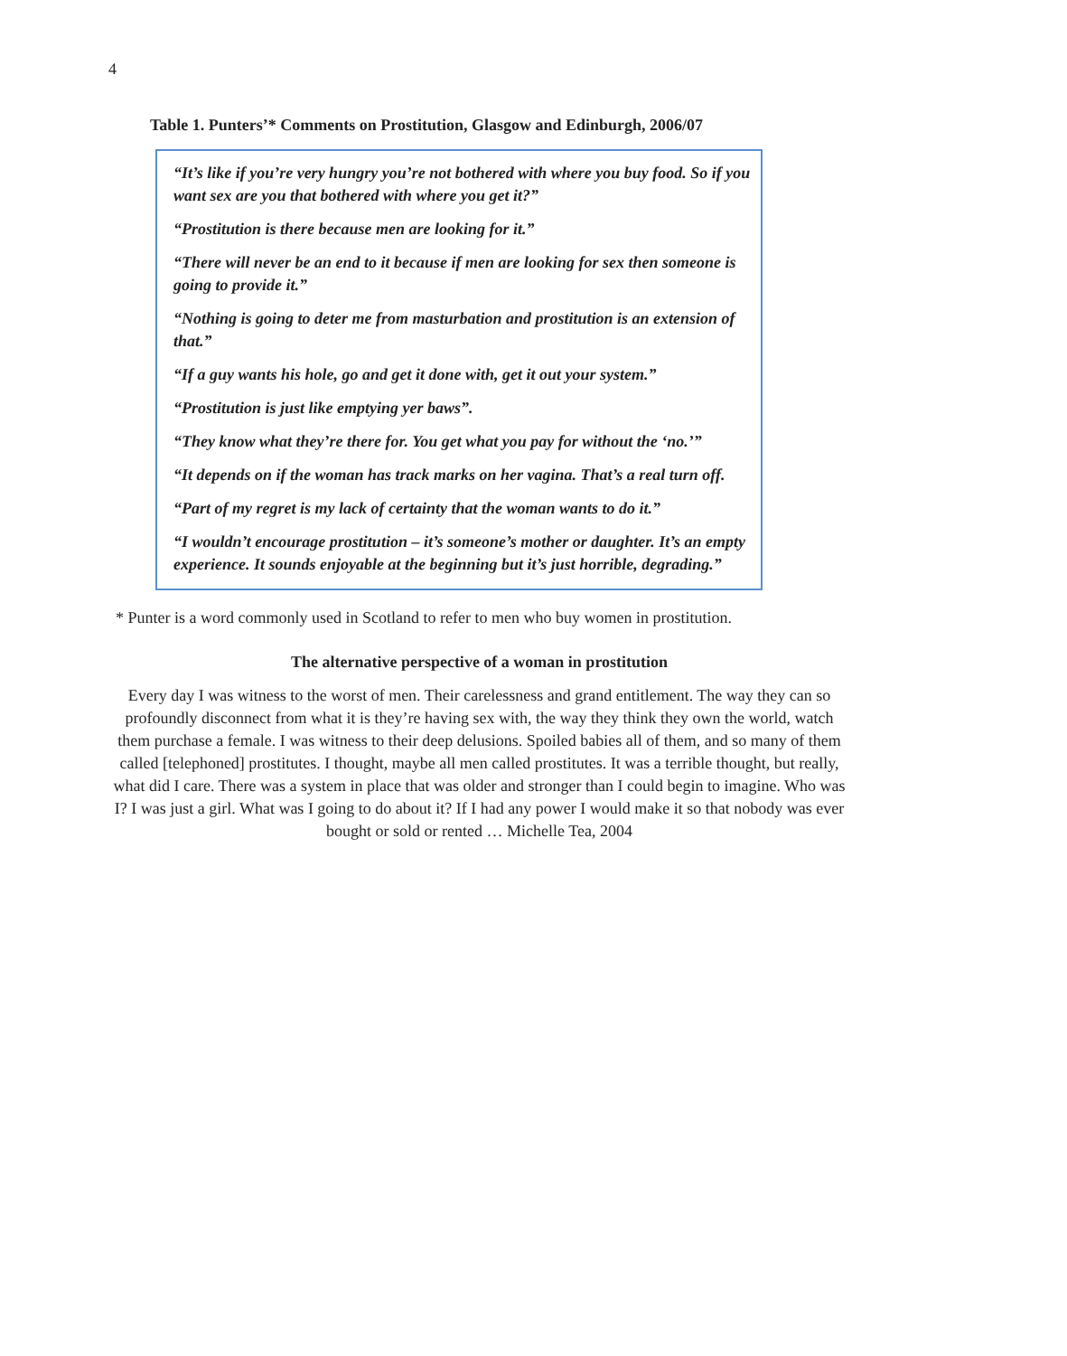4
Table 1. Punters’* Comments on Prostitution, Glasgow and Edinburgh, 2006/07
“It’s like if you’re very hungry you’re not bothered with where you buy food. So if you want sex are you that bothered with where you get it?”
“Prostitution is there because men are looking for it.”
“There will never be an end to it because if men are looking for sex then someone is going to provide it.”
“Nothing is going to deter me from masturbation and prostitution is an extension of that.”
“If a guy wants his hole, go and get it done with, get it out your system.”
“Prostitution is just like emptying yer baws”.
“They know what they’re there for. You get what you pay for without the ‘no.’”
“It depends on if the woman has track marks on her vagina. That’s a real turn off.
“Part of my regret is my lack of certainty that the woman wants to do it.”
“I wouldn’t encourage prostitution – it’s someone’s mother or daughter. It’s an empty experience. It sounds enjoyable at the beginning but it’s just horrible, degrading.”
* Punter is a word commonly used in Scotland to refer to men who buy women in prostitution.
The alternative perspective of a woman in prostitution
Every day I was witness to the worst of men. Their carelessness and grand entitlement. The way they can so profoundly disconnect from what it is they’re having sex with, the way they think they own the world, watch them purchase a female. I was witness to their deep delusions. Spoiled babies all of them, and so many of them called [telephoned] prostitutes. I thought, maybe all men called prostitutes. It was a terrible thought, but really, what did I care. There was a system in place that was older and stronger than I could begin to imagine. Who was I? I was just a girl. What was I going to do about it? If I had any power I would make it so that nobody was ever bought or sold or rented … Michelle Tea, 2004